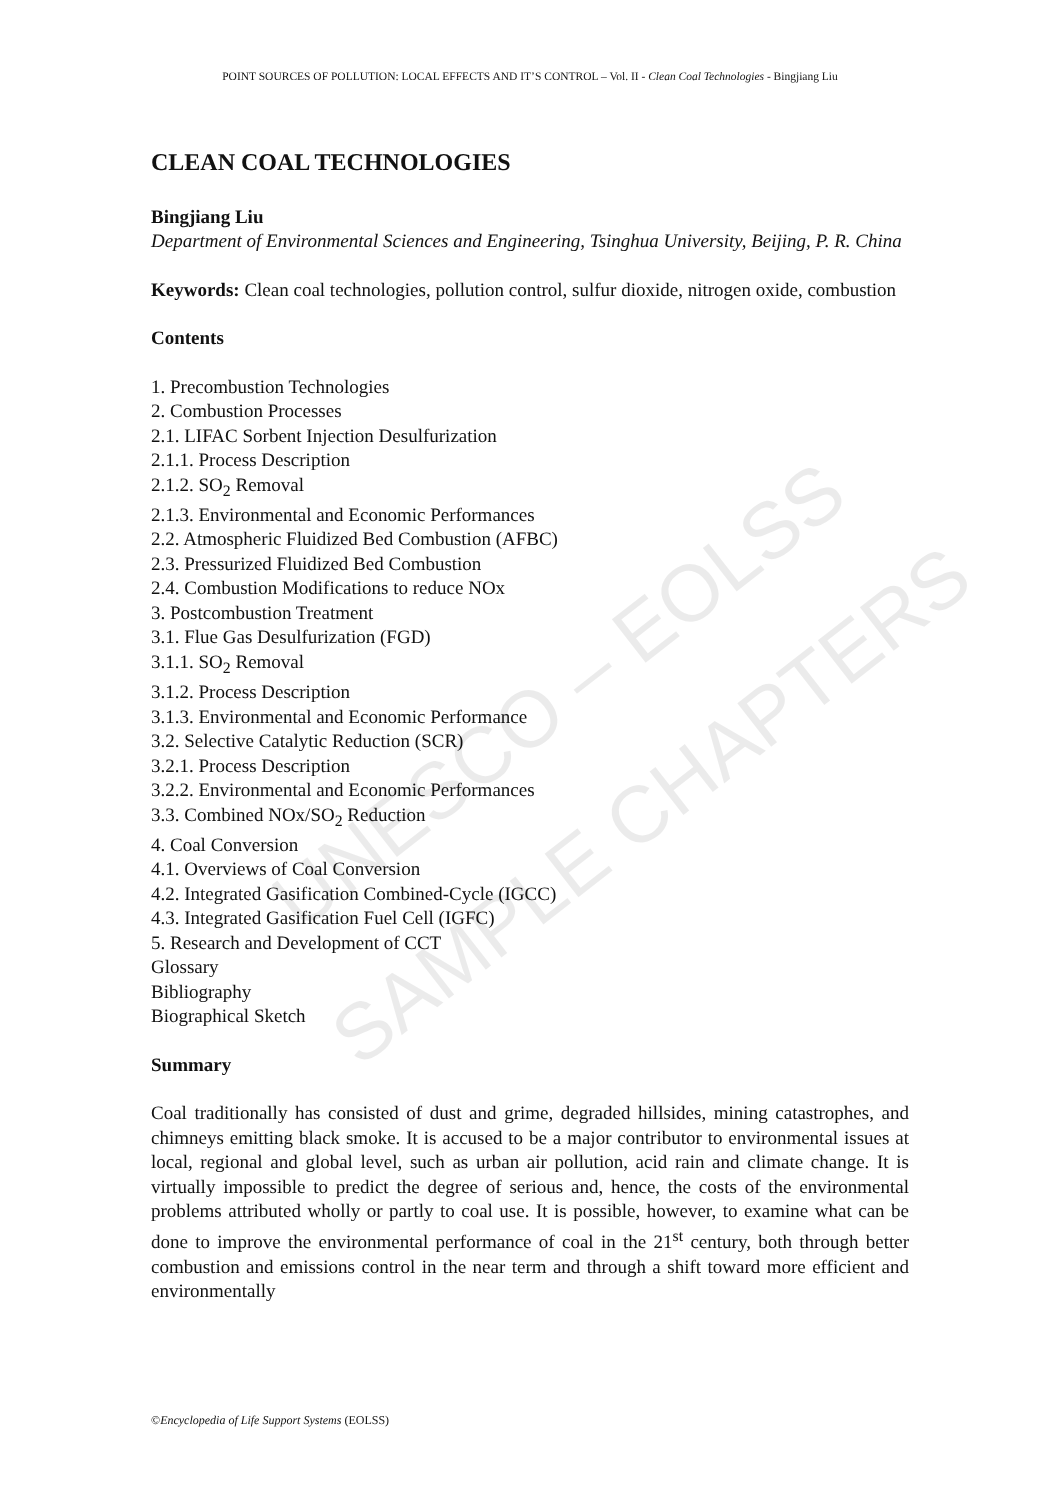UNESCO – EOLSS
SAMPLE CHAPTERS
POINT SOURCES OF POLLUTION: LOCAL EFFECTS AND IT’S CONTROL – Vol. II - Clean Coal Technologies - Bingjiang Liu
CLEAN COAL TECHNOLOGIES
Bingjiang Liu
Department of Environmental Sciences and Engineering, Tsinghua University, Beijing, P. R. China
Keywords: Clean coal technologies, pollution control, sulfur dioxide, nitrogen oxide, combustion
Contents
1. Precombustion Technologies
2. Combustion Processes
2.1. LIFAC Sorbent Injection Desulfurization
2.1.1. Process Description
2.1.2. SO<sub>2</sub> Removal
2.1.3. Environmental and Economic Performances
2.2. Atmospheric Fluidized Bed Combustion (AFBC)
2.3. Pressurized Fluidized Bed Combustion
2.4. Combustion Modifications to reduce NOx
3. Postcombustion Treatment
3.1. Flue Gas Desulfurization (FGD)
3.1.1. SO<sub>2</sub> Removal
3.1.2. Process Description
3.1.3. Environmental and Economic Performance
3.2. Selective Catalytic Reduction (SCR)
3.2.1. Process Description
3.2.2. Environmental and Economic Performances
3.3. Combined NOx/SO<sub>2</sub> Reduction
4. Coal Conversion
4.1. Overviews of Coal Conversion
4.2. Integrated Gasification Combined-Cycle (IGCC)
4.3. Integrated Gasification Fuel Cell (IGFC)
5. Research and Development of CCT
Glossary
Bibliography
Biographical Sketch
Summary
Coal traditionally has consisted of dust and grime, degraded hillsides, mining catastrophes, and chimneys emitting black smoke. It is accused to be a major contributor to environmental issues at local, regional and global level, such as urban air pollution, acid rain and climate change. It is virtually impossible to predict the degree of serious and, hence, the costs of the environmental problems attributed wholly or partly to coal use. It is possible, however, to examine what can be done to improve the environmental performance of coal in the 21<sup>st</sup> century, both through better combustion and emissions control in the near term and through a shift toward more efficient and environmentally
©Encyclopedia of Life Support Systems (EOLSS)